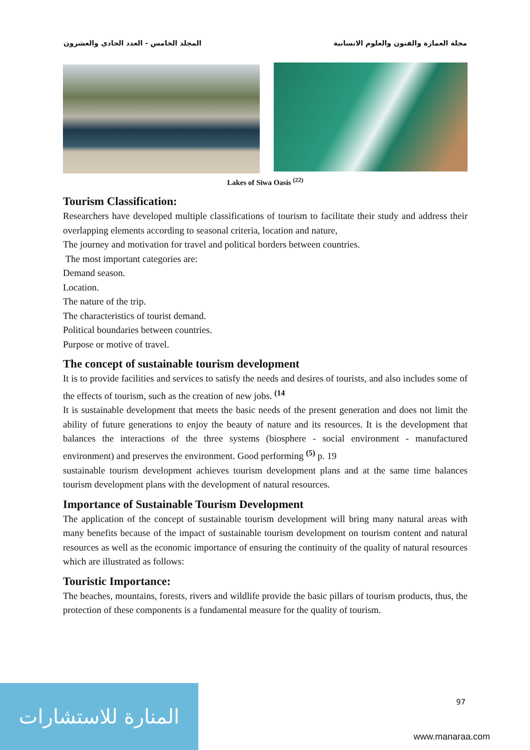مجلة العمارة والفنون والعلوم الانسانية المجلد الخامس - العدد الحادي والعشرون
Lakes of Siwa Oasis <sup>(22)</sup>
Tourism Classification:
Researchers have developed multiple classifications of tourism to facilitate their study and address their overlapping elements according to seasonal criteria, location and nature,
The journey and motivation for travel and political borders between countries.
The most important categories are:
Demand season.
Location.
The nature of the trip.
The characteristics of tourist demand.
Political boundaries between countries.
Purpose or motive of travel.
The concept of sustainable tourism development
It is to provide facilities and services to satisfy the needs and desires of tourists, and also includes some of the effects of tourism, such as the creation of new jobs. <sup>(14</sup>
It is sustainable development that meets the basic needs of the present generation and does not limit the ability of future generations to enjoy the beauty of nature and its resources. It is the development that balances the interactions of the three systems (biosphere - social environment - manufactured environment) and preserves the environment. Good performing <sup>(5)</sup> p. 19
sustainable tourism development achieves tourism development plans and at the same time balances tourism development plans with the development of natural resources.
Importance of Sustainable Tourism Development
The application of the concept of sustainable tourism development will bring many natural areas with many benefits because of the impact of sustainable tourism development on tourism content and natural resources as well as the economic importance of ensuring the continuity of the quality of natural resources which are illustrated as follows:
Touristic Importance:
The beaches, mountains, forests, rivers and wildlife provide the basic pillars of tourism products, thus, the protection of these components is a fundamental measure for the quality of tourism.
المنارة للاستشارات
97
www.manaraa.com